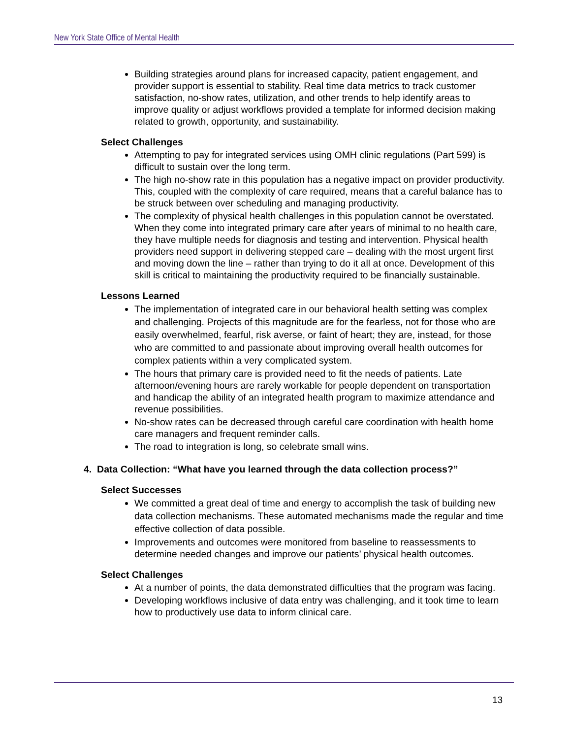New York State Office of Mental Health
Building strategies around plans for increased capacity, patient engagement, and provider support is essential to stability. Real time data metrics to track customer satisfaction, no-show rates, utilization, and other trends to help identify areas to improve quality or adjust workflows provided a template for informed decision making related to growth, opportunity, and sustainability.
Select Challenges
Attempting to pay for integrated services using OMH clinic regulations (Part 599) is difficult to sustain over the long term.
The high no-show rate in this population has a negative impact on provider productivity. This, coupled with the complexity of care required, means that a careful balance has to be struck between over scheduling and managing productivity.
The complexity of physical health challenges in this population cannot be overstated. When they come into integrated primary care after years of minimal to no health care, they have multiple needs for diagnosis and testing and intervention. Physical health providers need support in delivering stepped care – dealing with the most urgent first and moving down the line – rather than trying to do it all at once. Development of this skill is critical to maintaining the productivity required to be financially sustainable.
Lessons Learned
The implementation of integrated care in our behavioral health setting was complex and challenging. Projects of this magnitude are for the fearless, not for those who are easily overwhelmed, fearful, risk averse, or faint of heart; they are, instead, for those who are committed to and passionate about improving overall health outcomes for complex patients within a very complicated system.
The hours that primary care is provided need to fit the needs of patients. Late afternoon/evening hours are rarely workable for people dependent on transportation and handicap the ability of an integrated health program to maximize attendance and revenue possibilities.
No-show rates can be decreased through careful care coordination with health home care managers and frequent reminder calls.
The road to integration is long, so celebrate small wins.
4. Data Collection: “What have you learned through the data collection process?”
Select Successes
We committed a great deal of time and energy to accomplish the task of building new data collection mechanisms. These automated mechanisms made the regular and time effective collection of data possible.
Improvements and outcomes were monitored from baseline to reassessments to determine needed changes and improve our patients’ physical health outcomes.
Select Challenges
At a number of points, the data demonstrated difficulties that the program was facing.
Developing workflows inclusive of data entry was challenging, and it took time to learn how to productively use data to inform clinical care.
13